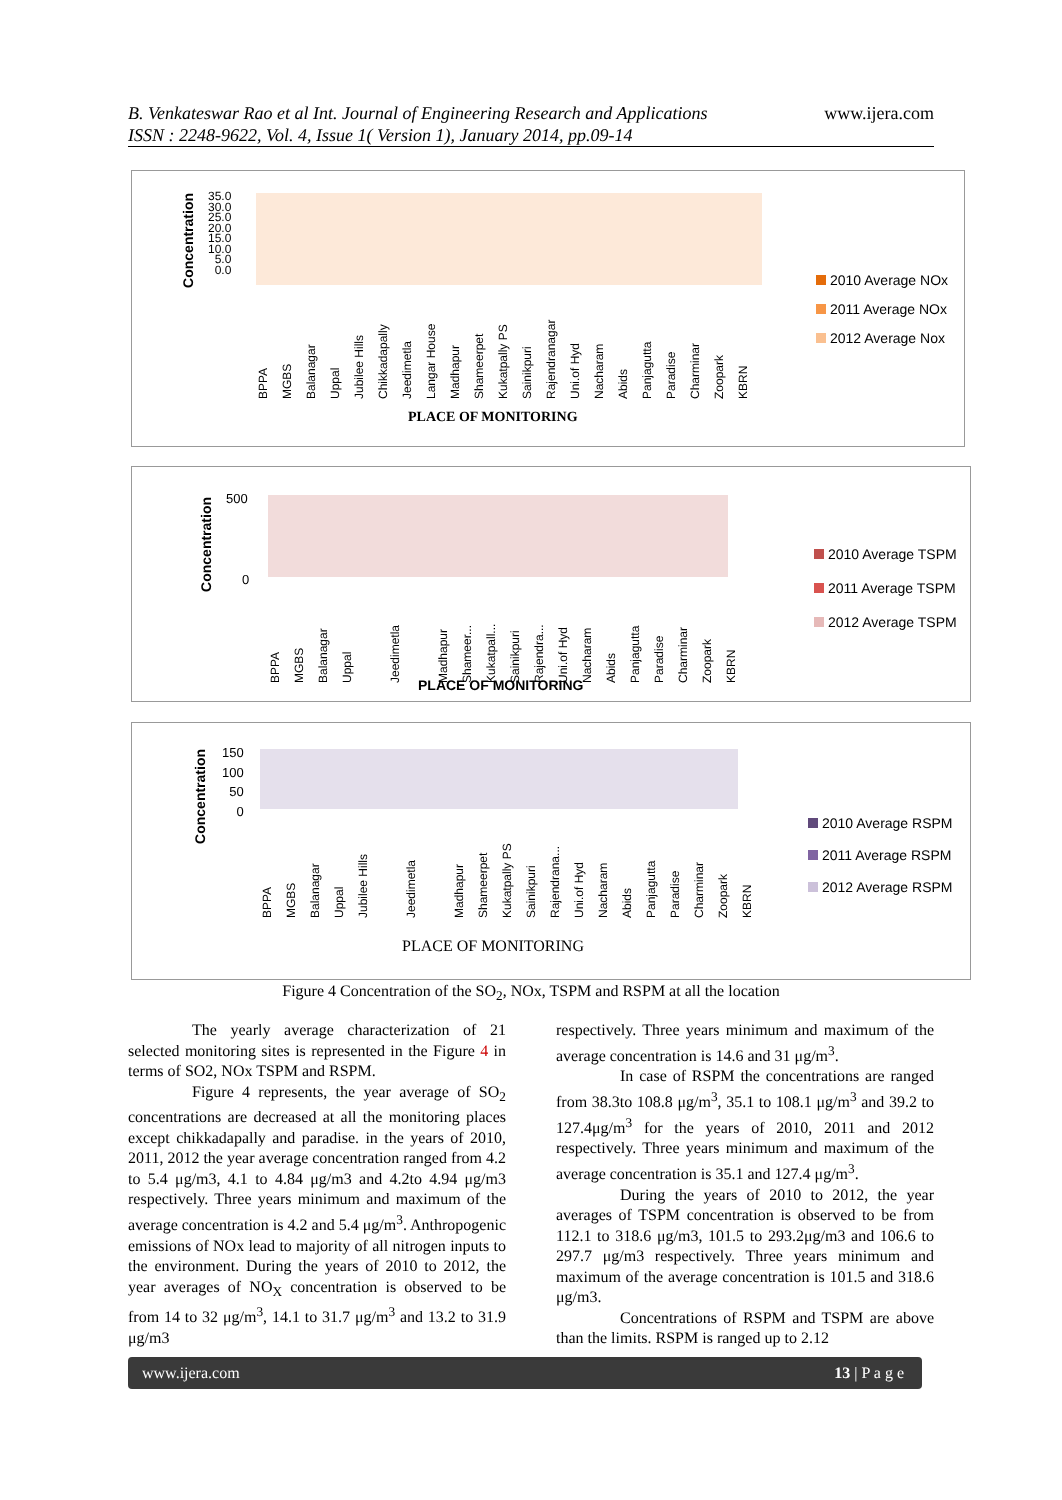B. Venkateswar Rao et al Int. Journal of Engineering Research and Applications
ISSN : 2248-9622, Vol. 4, Issue 1( Version 1), January 2014, pp.09-14
www.ijera.com
Concentration
35.0
30.0
25.0
20.0
15.0
10.0
5.0
0.0
BPPA MGBS Balanagar Uppal Jubilee Hills Chikkadapally Jeedimetla Langar House Madhapur Shameerpet Kukatpally PS Sainikpuri Rajendranagar Uni.of Hyd Nacharam Abids Panjagutta Paradise Charminar Zoopark KBRN
PLACE OF MONITORING
2010 Average NOx
2011 Average NOx
2012 Average Nox
Concentration
500
0
BPPA MGBS Balanagar Uppal Jeedimetla Madhapur Shameer... Kukatpall... Sainikpuri Rajendra... Uni.of Hyd Nacharam Abids Panjagutta Paradise Charminar Zoopark KBRN
PLACE OF MONITORING
2010 Average TSPM
2011 Average TSPM
2012 Average TSPM
Concentration
150
100
50
0
BPPA MGBS Balanagar Uppal Jubilee Hills Jeedimetla Madhapur Shameerpet Kukatpally PS Sainikpuri Rajendrana... Uni.of Hyd Nacharam Abids Panjagutta Paradise Charminar Zoopark KBRN
PLACE OF MONITORING
2010 Average RSPM
2011 Average RSPM
2012 Average RSPM
Figure 4 Concentration of the SO<sub>2</sub>, NOx, TSPM and RSPM at all the location
The yearly average characterization of 21 selected monitoring sites is represented in the Figure 4 in terms of SO2, NOx TSPM and RSPM.
Figure 4 represents, the year average of SO<sub>2</sub> concentrations are decreased at all the monitoring places except chikkadapally and paradise. in the years of 2010, 2011, 2012 the year average concentration ranged from 4.2 to 5.4 μg/m3, 4.1 to 4.84 μg/m3 and 4.2to 4.94 μg/m3 respectively. Three years minimum and maximum of the average concentration is 4.2 and 5.4 μg/m<sup>3</sup>. Anthropogenic emissions of NOx lead to majority of all nitrogen inputs to the environment. During the years of 2010 to 2012, the year averages of NO<sub>X</sub> concentration is observed to be from 14 to 32 μg/m<sup>3</sup>, 14.1 to 31.7 μg/m<sup>3</sup> and 13.2 to 31.9 μg/m3
respectively. Three years minimum and maximum of the average concentration is 14.6 and 31 μg/m<sup>3</sup>.
In case of RSPM the concentrations are ranged from 38.3to 108.8 μg/m<sup>3</sup>, 35.1 to 108.1 μg/m<sup>3</sup> and 39.2 to 127.4μg/m<sup>3</sup> for the years of 2010, 2011 and 2012 respectively. Three years minimum and maximum of the average concentration is 35.1 and 127.4 μg/m<sup>3</sup>.
During the years of 2010 to 2012, the year averages of TSPM concentration is observed to be from 112.1 to 318.6 μg/m3, 101.5 to 293.2μg/m3 and 106.6 to 297.7 μg/m3 respectively. Three years minimum and maximum of the average concentration is 101.5 and 318.6 μg/m3.
Concentrations of RSPM and TSPM are above than the limits. RSPM is ranged up to 2.12
www.ijera.com 13 | P a g e